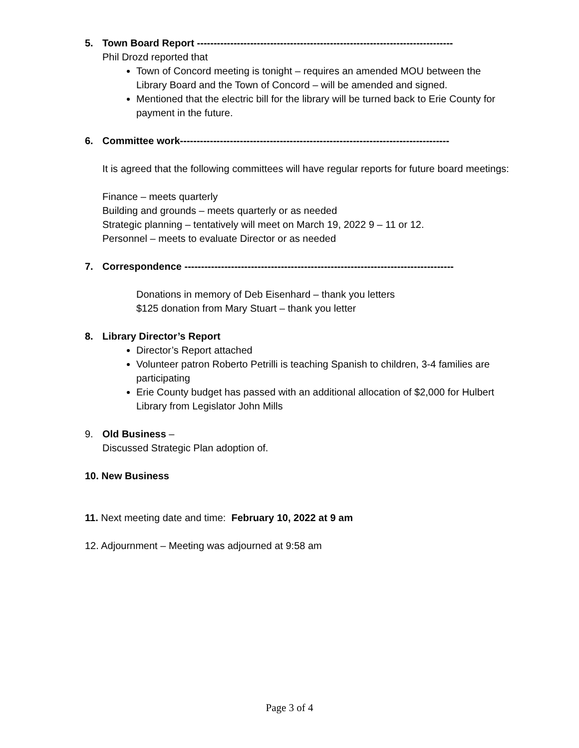5. Town Board Report -----------------------------------------------------------------------------
Phil Drozd reported that
Town of Concord meeting is tonight – requires an amended MOU between the Library Board and the Town of Concord – will be amended and signed.
Mentioned that the electric bill for the library will be turned back to Erie County for payment in the future.
6. Committee work---------------------------------------------------------------------------------
It is agreed that the following committees will have regular reports for future board meetings:
Finance – meets quarterly
Building and grounds – meets quarterly or as needed
Strategic planning – tentatively will meet on March 19, 2022 9 – 11 or 12.
Personnel – meets to evaluate Director or as needed
7. Correspondence ---------------------------------------------------------------------------------
Donations in memory of Deb Eisenhard – thank you letters
$125 donation from Mary Stuart – thank you letter
8. Library Director’s Report
Director’s Report attached
Volunteer patron Roberto Petrilli is teaching Spanish to children, 3-4 families are participating
Erie County budget has passed with an additional allocation of $2,000 for Hulbert Library from Legislator John Mills
9. Old Business –
Discussed Strategic Plan adoption of.
10. New Business
11. Next meeting date and time: February 10, 2022 at 9 am
12. Adjournment – Meeting was adjourned at 9:58 am
Page 3 of 4